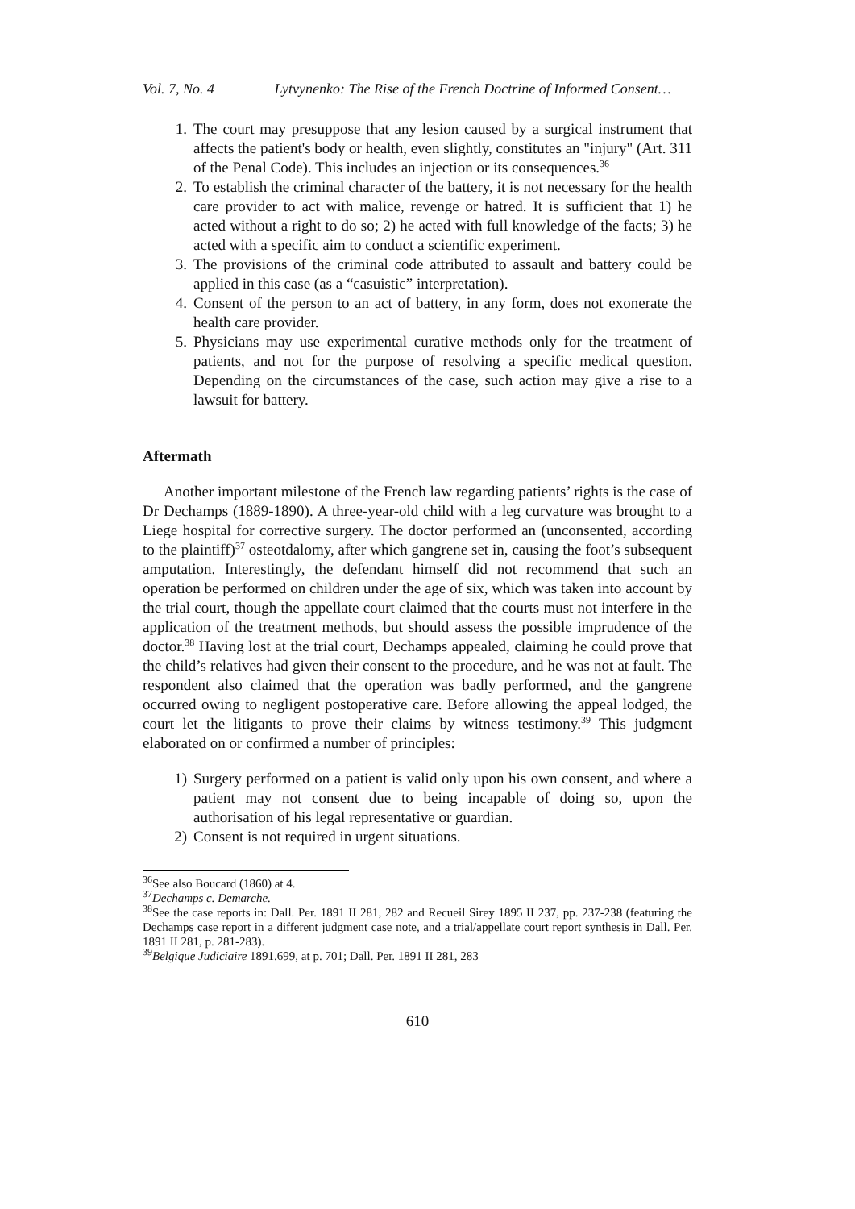Vol. 7, No. 4 Lytvynenko: The Rise of the French Doctrine of Informed Consent…
1. The court may presuppose that any lesion caused by a surgical instrument that affects the patient's body or health, even slightly, constitutes an "injury" (Art. 311 of the Penal Code). This includes an injection or its consequences.<sup>36</sup>
2. To establish the criminal character of the battery, it is not necessary for the health care provider to act with malice, revenge or hatred. It is sufficient that 1) he acted without a right to do so; 2) he acted with full knowledge of the facts; 3) he acted with a specific aim to conduct a scientific experiment.
3. The provisions of the criminal code attributed to assault and battery could be applied in this case (as a “casuistic” interpretation).
4. Consent of the person to an act of battery, in any form, does not exonerate the health care provider.
5. Physicians may use experimental curative methods only for the treatment of patients, and not for the purpose of resolving a specific medical question. Depending on the circumstances of the case, such action may give a rise to a lawsuit for battery.
Aftermath
Another important milestone of the French law regarding patients’ rights is the case of Dr Dechamps (1889-1890). A three-year-old child with a leg curvature was brought to a Liege hospital for corrective surgery. The doctor performed an (unconsented, according to the plaintiff)<sup>37</sup> osteotdalomy, after which gangrene set in, causing the foot’s subsequent amputation. Interestingly, the defendant himself did not recommend that such an operation be performed on children under the age of six, which was taken into account by the trial court, though the appellate court claimed that the courts must not interfere in the application of the treatment methods, but should assess the possible imprudence of the doctor.<sup>38</sup> Having lost at the trial court, Dechamps appealed, claiming he could prove that the child’s relatives had given their consent to the procedure, and he was not at fault. The respondent also claimed that the operation was badly performed, and the gangrene occurred owing to negligent postoperative care. Before allowing the appeal lodged, the court let the litigants to prove their claims by witness testimony.<sup>39</sup> This judgment elaborated on or confirmed a number of principles:
1) Surgery performed on a patient is valid only upon his own consent, and where a patient may not consent due to being incapable of doing so, upon the authorisation of his legal representative or guardian.
2) Consent is not required in urgent situations.
<sup>36</sup> See also Boucard (1860) at 4.
<sup>37</sup> Dechamps c. Demarche.
<sup>38</sup> See the case reports in: Dall. Per. 1891 II 281, 282 and Recueil Sirey 1895 II 237, pp. 237-238 (featuring the Dechamps case report in a different judgment case note, and a trial/appellate court report synthesis in Dall. Per. 1891 II 281, p. 281-283).
<sup>39</sup> Belgique Judiciaire 1891.699, at p. 701; Dall. Per. 1891 II 281, 283
610